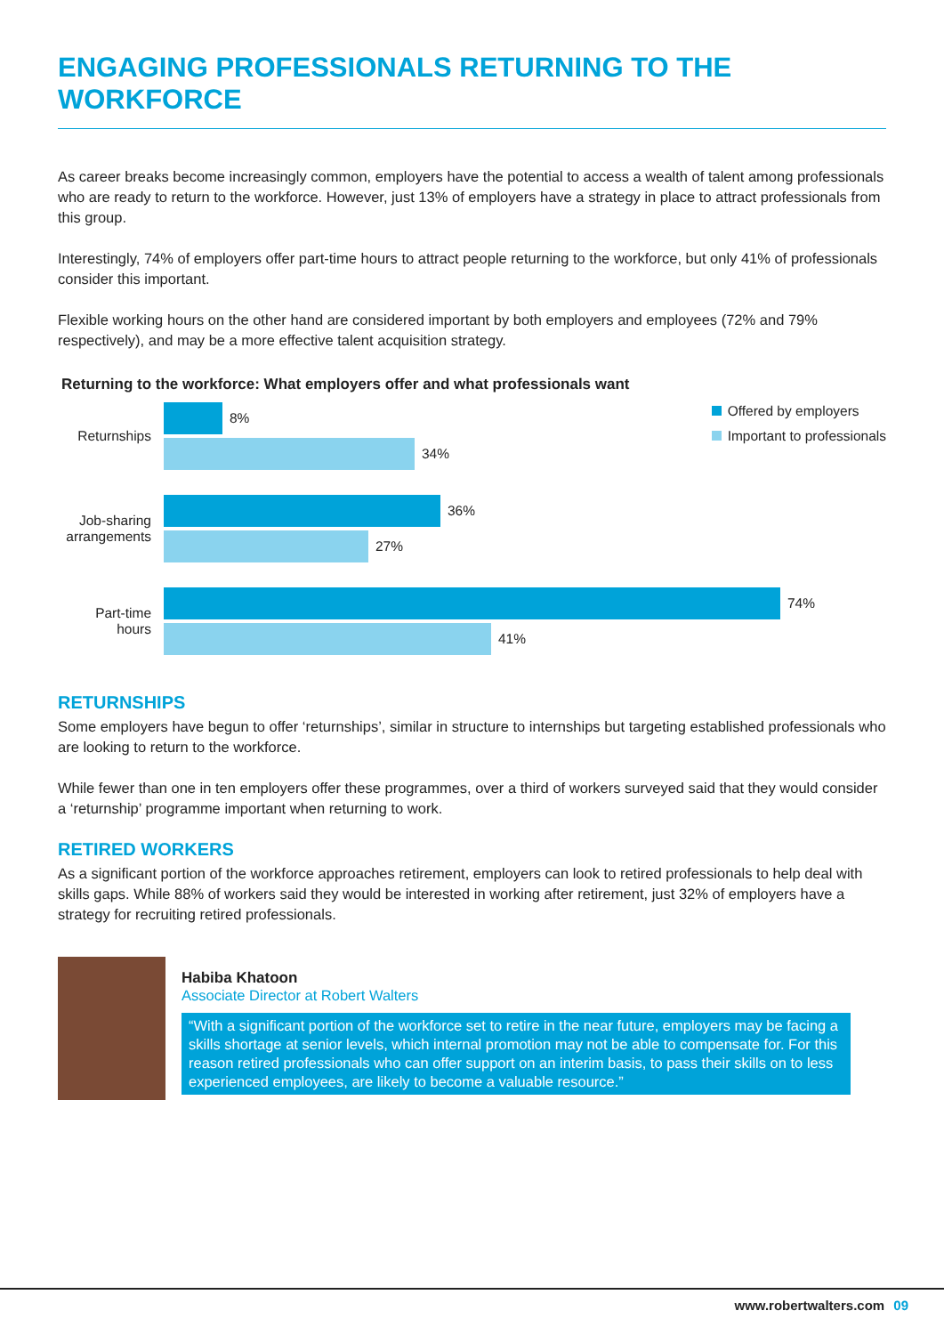ENGAGING PROFESSIONALS RETURNING TO THE WORKFORCE
As career breaks become increasingly common, employers have the potential to access a wealth of talent among professionals who are ready to return to the workforce. However, just 13% of employers have a strategy in place to attract professionals from this group.
Interestingly, 74% of employers offer part-time hours to attract people returning to the workforce, but only 41% of professionals consider this important.
Flexible working hours on the other hand are considered important by both employers and employees (72% and 79% respectively), and may be a more effective talent acquisition strategy.
Returning to the workforce: What employers offer and what professionals want
Offered by employers
Important to professionals
Returnships
8%
34%
Job-sharing arrangements
36%
27%
Part-time hours
74%
41%
RETURNSHIPS
Some employers have begun to offer ‘returnships’, similar in structure to internships but targeting established professionals who are looking to return to the workforce.
While fewer than one in ten employers offer these programmes, over a third of workers surveyed said that they would consider a ‘returnship’ programme important when returning to work.
RETIRED WORKERS
As a significant portion of the workforce approaches retirement, employers can look to retired professionals to help deal with skills gaps. While 88% of workers said they would be interested in working after retirement, just 32% of employers have a strategy for recruiting retired professionals.
Habiba Khatoon
Associate Director at Robert Walters
“With a significant portion of the workforce set to retire in the near future, employers may be facing a skills shortage at senior levels, which internal promotion may not be able to compensate for. For this reason retired professionals who can offer support on an interim basis, to pass their skills on to less experienced employees, are likely to become a valuable resource.”
www.robertwalters.com 09